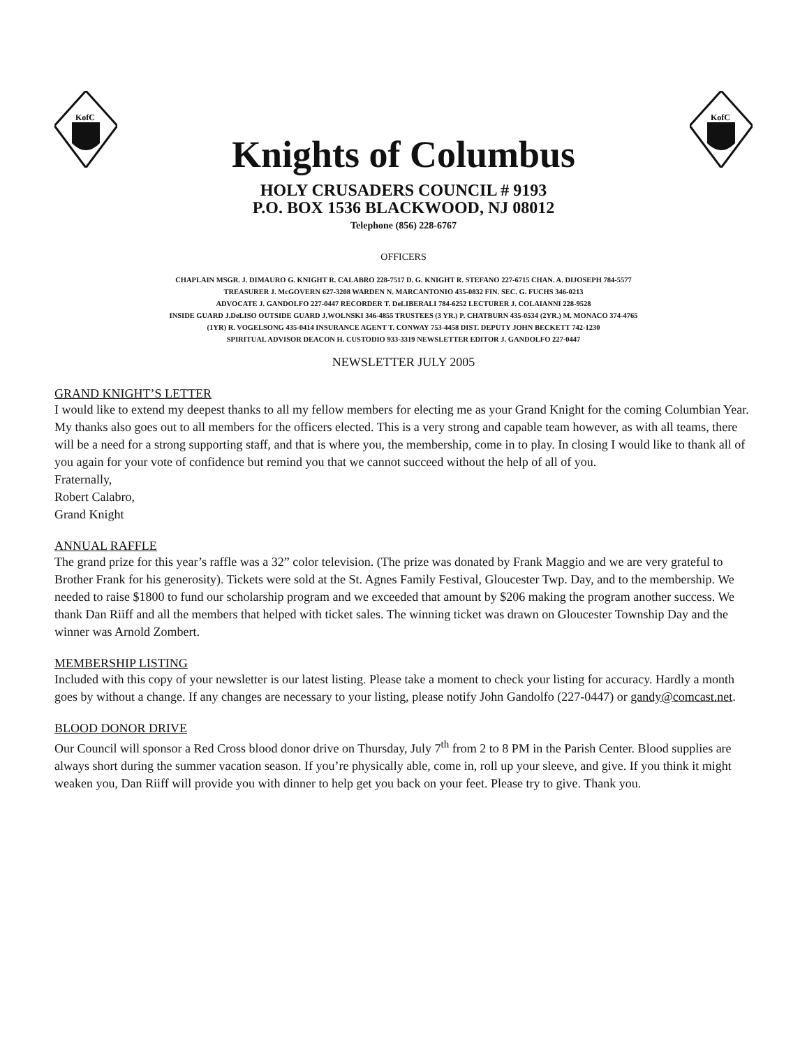KofC
Knights of Columbus
HOLY CRUSADERS COUNCIL # 9193
P.O. BOX 1536 BLACKWOOD, NJ 08012
Telephone (856) 228-6767
KofC
OFFICERS
CHAPLAIN MSGR. J. DIMAURO G. KNIGHT R. CALABRO 228-7517 D. G. KNIGHT R. STEFANO 227-6715 CHAN. A. DIJOSEPH 784-5577
TREASURER J. McGOVERN 627-3208 WARDEN N. MARCANTONIO 435-0832 FIN. SEC. G. FUCHS 346-0213
ADVOCATE J. GANDOLFO 227-0447 RECORDER T. DeLIBERALI 784-6252 LECTURER J. COLAIANNI 228-9528
INSIDE GUARD J.DeLISO OUTSIDE GUARD J.WOLNSKI 346-4855 TRUSTEES (3 YR.) P. CHATBURN 435-0534 (2YR.) M. MONACO 374-4765
(1YR) R. VOGELSONG 435-0414 INSURANCE AGENT T. CONWAY 753-4458 DIST. DEPUTY JOHN BECKETT 742-1230
SPIRITUAL ADVISOR DEACON H. CUSTODIO 933-3319 NEWSLETTER EDITOR J. GANDOLFO 227-0447
NEWSLETTER JULY 2005
GRAND KNIGHT’S LETTER
I would like to extend my deepest thanks to all my fellow members for electing me as your Grand Knight for the coming Columbian Year. My thanks also goes out to all members for the officers elected. This is a very strong and capable team however, as with all teams, there will be a need for a strong supporting staff, and that is where you, the membership, come in to play. In closing I would like to thank all of you again for your vote of confidence but remind you that we cannot succeed without the help of all of you.
Fraternally,
Robert Calabro,
Grand Knight
ANNUAL RAFFLE
The grand prize for this year’s raffle was a 32” color television. (The prize was donated by Frank Maggio and we are very grateful to Brother Frank for his generosity). Tickets were sold at the St. Agnes Family Festival, Gloucester Twp. Day, and to the membership. We needed to raise $1800 to fund our scholarship program and we exceeded that amount by $206 making the program another success. We thank Dan Riiff and all the members that helped with ticket sales. The winning ticket was drawn on Gloucester Township Day and the winner was Arnold Zombert.
MEMBERSHIP LISTING
Included with this copy of your newsletter is our latest listing. Please take a moment to check your listing for accuracy. Hardly a month goes by without a change. If any changes are necessary to your listing, please notify John Gandolfo (227-0447) or gandy@comcast.net.
BLOOD DONOR DRIVE
Our Council will sponsor a Red Cross blood donor drive on Thursday, July 7<sup>th</sup> from 2 to 8 PM in the Parish Center. Blood supplies are always short during the summer vacation season. If you’re physically able, come in, roll up your sleeve, and give. If you think it might weaken you, Dan Riiff will provide you with dinner to help get you back on your feet. Please try to give. Thank you.